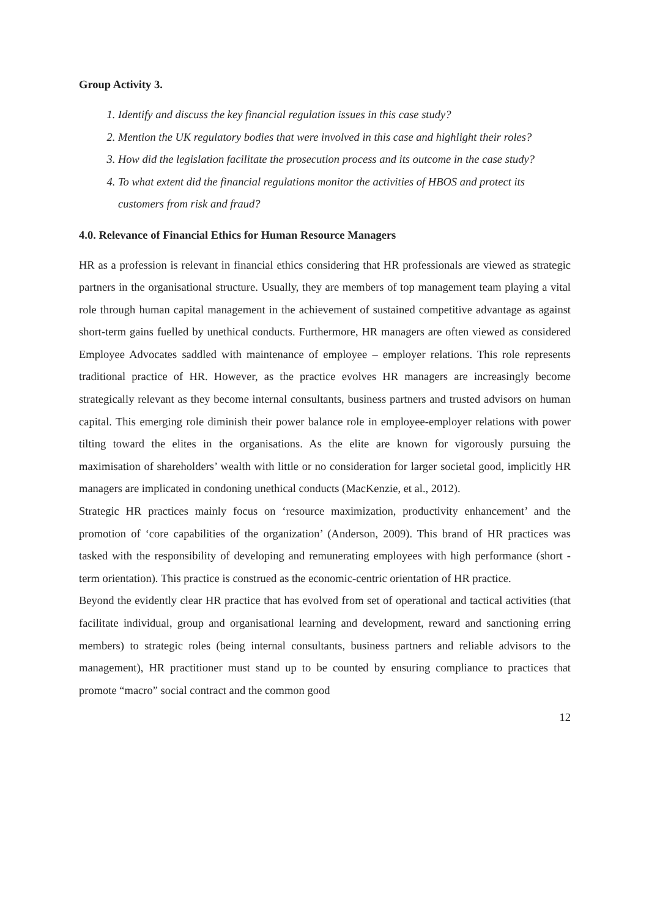Group Activity 3.
1. Identify and discuss the key financial regulation issues in this case study?
2. Mention the UK regulatory bodies that were involved in this case and highlight their roles?
3. How did the legislation facilitate the prosecution process and its outcome in the case study?
4. To what extent did the financial regulations monitor the activities of HBOS and protect its customers from risk and fraud?
4.0. Relevance of Financial Ethics for Human Resource Managers
HR as a profession is relevant in financial ethics considering that HR professionals are viewed as strategic partners in the organisational structure. Usually, they are members of top management team playing a vital role through human capital management in the achievement of sustained competitive advantage as against short-term gains fuelled by unethical conducts. Furthermore, HR managers are often viewed as considered Employee Advocates saddled with maintenance of employee – employer relations. This role represents traditional practice of HR. However, as the practice evolves HR managers are increasingly become strategically relevant as they become internal consultants, business partners and trusted advisors on human capital. This emerging role diminish their power balance role in employee-employer relations with power tilting toward the elites in the organisations. As the elite are known for vigorously pursuing the maximisation of shareholders’ wealth with little or no consideration for larger societal good, implicitly HR managers are implicated in condoning unethical conducts (MacKenzie, et al., 2012).
Strategic HR practices mainly focus on ‘resource maximization, productivity enhancement’ and the promotion of ‘core capabilities of the organization’ (Anderson, 2009). This brand of HR practices was tasked with the responsibility of developing and remunerating employees with high performance (short -term orientation). This practice is construed as the economic-centric orientation of HR practice.
Beyond the evidently clear HR practice that has evolved from set of operational and tactical activities (that facilitate individual, group and organisational learning and development, reward and sanctioning erring members) to strategic roles (being internal consultants, business partners and reliable advisors to the management), HR practitioner must stand up to be counted by ensuring compliance to practices that promote “macro” social contract and the common good
12